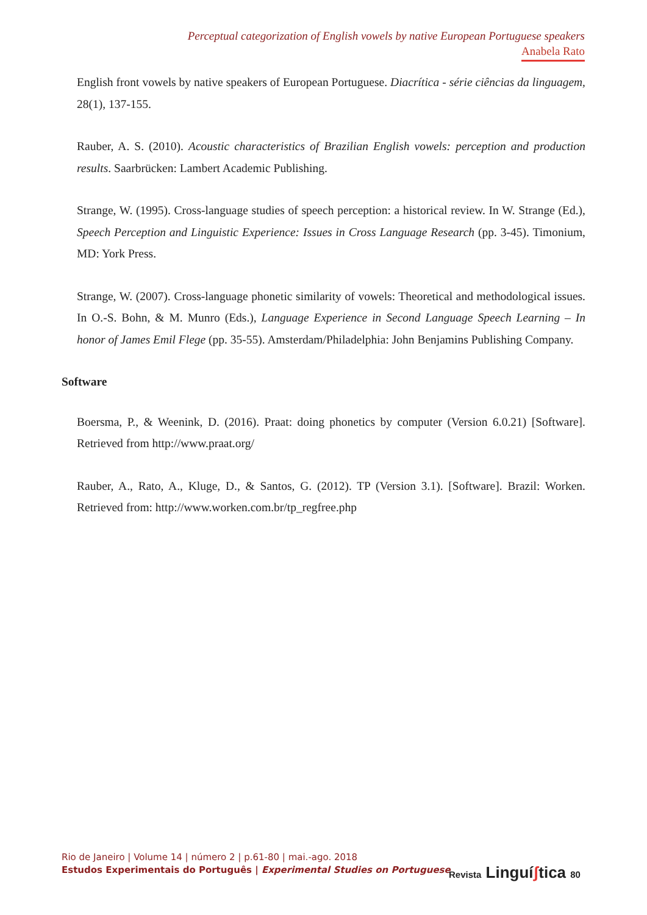Perceptual categorization of English vowels by native European Portuguese speakers
Anabela Rato
English front vowels by native speakers of European Portuguese. Diacrítica - série ciências da linguagem, 28(1), 137-155.
Rauber, A. S. (2010). Acoustic characteristics of Brazilian English vowels: perception and production results. Saarbrücken: Lambert Academic Publishing.
Strange, W. (1995). Cross-language studies of speech perception: a historical review. In W. Strange (Ed.), Speech Perception and Linguistic Experience: Issues in Cross Language Research (pp. 3-45). Timonium, MD: York Press.
Strange, W. (2007). Cross-language phonetic similarity of vowels: Theoretical and methodological issues. In O.-S. Bohn, & M. Munro (Eds.), Language Experience in Second Language Speech Learning – In honor of James Emil Flege (pp. 35-55). Amsterdam/Philadelphia: John Benjamins Publishing Company.
Software
Boersma, P., & Weenink, D. (2016). Praat: doing phonetics by computer (Version 6.0.21) [Software]. Retrieved from http://www.praat.org/
Rauber, A., Rato, A., Kluge, D., & Santos, G. (2012). TP (Version 3.1). [Software]. Brazil: Worken. Retrieved from: http://www.worken.com.br/tp_regfree.php
Rio de Janeiro | Volume 14 | número 2 | p.61-80 | mai.-ago. 2018
Estudos Experimentais do Português | Experimental Studies on Portuguese
Revista Linguíʃtica 80